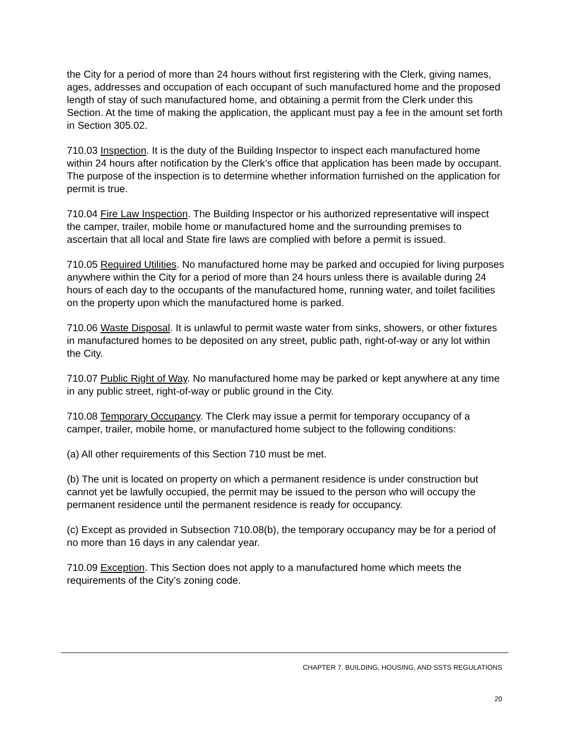the City for a period of more than 24 hours without first registering with the Clerk, giving names, ages, addresses and occupation of each occupant of such manufactured home and the proposed length of stay of such manufactured home, and obtaining a permit from the Clerk under this Section. At the time of making the application, the applicant must pay a fee in the amount set forth in Section 305.02.
710.03 Inspection. It is the duty of the Building Inspector to inspect each manufactured home within 24 hours after notification by the Clerk’s office that application has been made by occupant. The purpose of the inspection is to determine whether information furnished on the application for permit is true.
710.04 Fire Law Inspection. The Building Inspector or his authorized representative will inspect the camper, trailer, mobile home or manufactured home and the surrounding premises to ascertain that all local and State fire laws are complied with before a permit is issued.
710.05 Required Utilities. No manufactured home may be parked and occupied for living purposes anywhere within the City for a period of more than 24 hours unless there is available during 24 hours of each day to the occupants of the manufactured home, running water, and toilet facilities on the property upon which the manufactured home is parked.
710.06 Waste Disposal. It is unlawful to permit waste water from sinks, showers, or other fixtures in manufactured homes to be deposited on any street, public path, right-of-way or any lot within the City.
710.07 Public Right of Way. No manufactured home may be parked or kept anywhere at any time in any public street, right-of-way or public ground in the City.
710.08 Temporary Occupancy. The Clerk may issue a permit for temporary occupancy of a camper, trailer, mobile home, or manufactured home subject to the following conditions:
(a) All other requirements of this Section 710 must be met.
(b) The unit is located on property on which a permanent residence is under construction but cannot yet be lawfully occupied, the permit may be issued to the person who will occupy the permanent residence until the permanent residence is ready for occupancy.
(c) Except as provided in Subsection 710.08(b), the temporary occupancy may be for a period of no more than 16 days in any calendar year.
710.09 Exception. This Section does not apply to a manufactured home which meets the requirements of the City’s zoning code.
CHAPTER 7. BUILDING, HOUSING, AND SSTS REGULATIONS
20